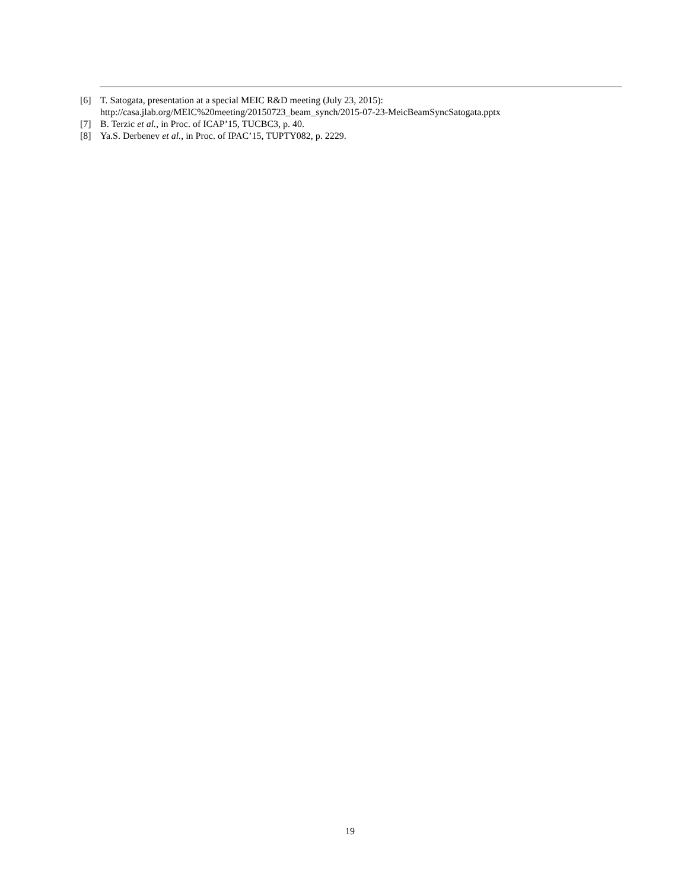[6] T. Satogata, presentation at a special MEIC R&D meeting (July 23, 2015):
http://casa.jlab.org/MEIC%20meeting/20150723_beam_synch/2015-07-23-MeicBeamSyncSatogata.pptx
[7] B. Terzic et al., in Proc. of ICAP’15, TUCBC3, p. 40.
[8] Ya.S. Derbenev et al., in Proc. of IPAC’15, TUPTY082, p. 2229.
19